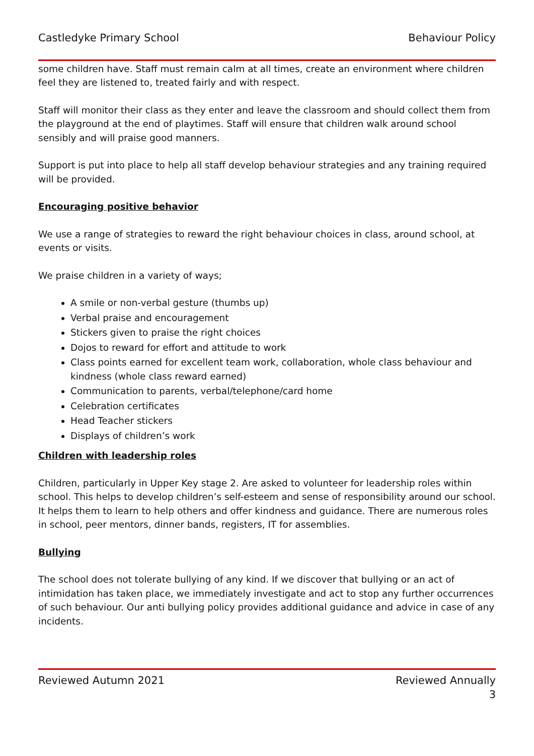Castledyke Primary School Behaviour Policy
some children have. Staff must remain calm at all times, create an environment where children feel they are listened to, treated fairly and with respect.
Staff will monitor their class as they enter and leave the classroom and should collect them from the playground at the end of playtimes. Staff will ensure that children walk around school sensibly and will praise good manners.
Support is put into place to help all staff develop behaviour strategies and any training required will be provided.
Encouraging positive behavior
We use a range of strategies to reward the right behaviour choices in class, around school, at events or visits.
We praise children in a variety of ways;
A smile or non-verbal gesture (thumbs up)
Verbal praise and encouragement
Stickers given to praise the right choices
Dojos to reward for effort and attitude to work
Class points earned for excellent team work, collaboration, whole class behaviour and kindness (whole class reward earned)
Communication to parents, verbal/telephone/card home
Celebration certificates
Head Teacher stickers
Displays of children’s work
Children with leadership roles
Children, particularly in Upper Key stage 2. Are asked to volunteer for leadership roles within school. This helps to develop children’s self-esteem and sense of responsibility around our school. It helps them to learn to help others and offer kindness and guidance. There are numerous roles in school, peer mentors, dinner bands, registers, IT for assemblies.
Bullying
The school does not tolerate bullying of any kind. If we discover that bullying or an act of intimidation has taken place, we immediately investigate and act to stop any further occurrences of such behaviour. Our anti bullying policy provides additional guidance and advice in case of any incidents.
Reviewed Autumn 2021 Reviewed Annually
3